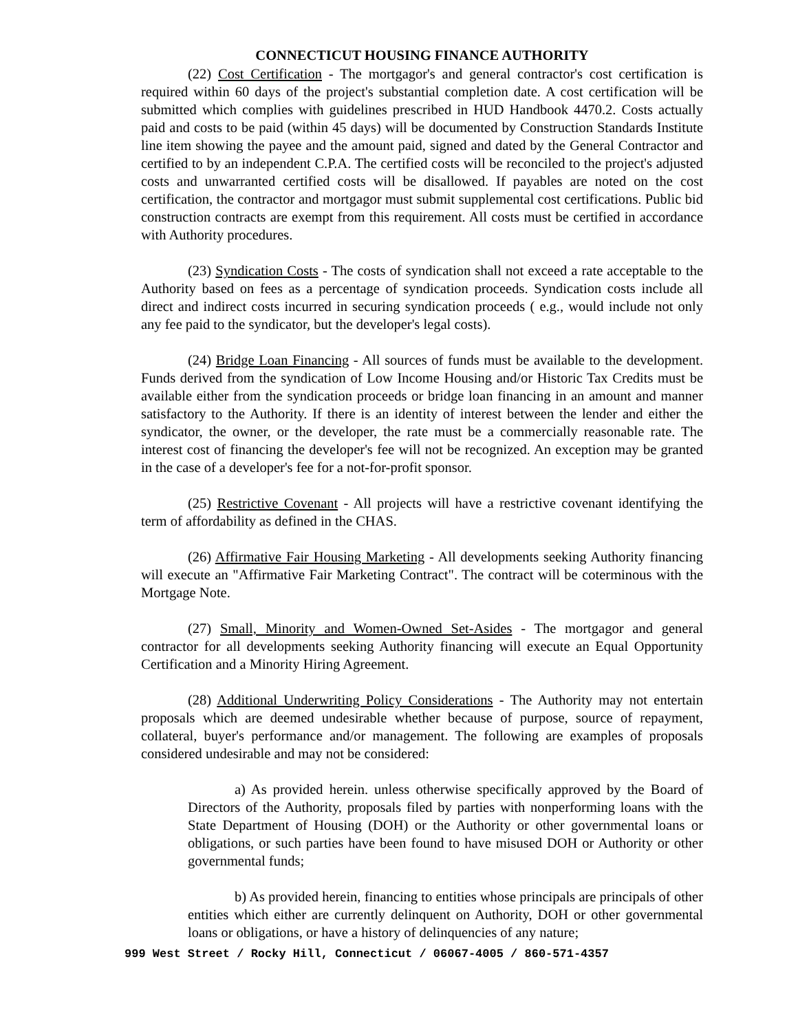CONNECTICUT HOUSING FINANCE AUTHORITY
(22) Cost Certification - The mortgagor's and general contractor's cost certification is required within 60 days of the project's substantial completion date. A cost certification will be submitted which complies with guidelines prescribed in HUD Handbook 4470.2. Costs actually paid and costs to be paid (within 45 days) will be documented by Construction Standards Institute line item showing the payee and the amount paid, signed and dated by the General Contractor and certified to by an independent C.P.A. The certified costs will be reconciled to the project's adjusted costs and unwarranted certified costs will be disallowed. If payables are noted on the cost certification, the contractor and mortgagor must submit supplemental cost certifications. Public bid construction contracts are exempt from this requirement. All costs must be certified in accordance with Authority procedures.
(23) Syndication Costs - The costs of syndication shall not exceed a rate acceptable to the Authority based on fees as a percentage of syndication proceeds. Syndication costs include all direct and indirect costs incurred in securing syndication proceeds ( e.g., would include not only any fee paid to the syndicator, but the developer's legal costs).
(24) Bridge Loan Financing - All sources of funds must be available to the development. Funds derived from the syndication of Low Income Housing and/or Historic Tax Credits must be available either from the syndication proceeds or bridge loan financing in an amount and manner satisfactory to the Authority. If there is an identity of interest between the lender and either the syndicator, the owner, or the developer, the rate must be a commercially reasonable rate. The interest cost of financing the developer's fee will not be recognized. An exception may be granted in the case of a developer's fee for a not-for-profit sponsor.
(25) Restrictive Covenant - All projects will have a restrictive covenant identifying the term of affordability as defined in the CHAS.
(26) Affirmative Fair Housing Marketing - All developments seeking Authority financing will execute an "Affirmative Fair Marketing Contract". The contract will be coterminous with the Mortgage Note.
(27) Small, Minority and Women-Owned Set-Asides - The mortgagor and general contractor for all developments seeking Authority financing will execute an Equal Opportunity Certification and a Minority Hiring Agreement.
(28) Additional Underwriting Policy Considerations - The Authority may not entertain proposals which are deemed undesirable whether because of purpose, source of repayment, collateral, buyer's performance and/or management. The following are examples of proposals considered undesirable and may not be considered:
a) As provided herein. unless otherwise specifically approved by the Board of Directors of the Authority, proposals filed by parties with nonperforming loans with the State Department of Housing (DOH) or the Authority or other governmental loans or obligations, or such parties have been found to have misused DOH or Authority or other governmental funds;
b) As provided herein, financing to entities whose principals are principals of other entities which either are currently delinquent on Authority, DOH or other governmental loans or obligations, or have a history of delinquencies of any nature;
999 West Street / Rocky Hill, Connecticut / 06067-4005 / 860-571-4357